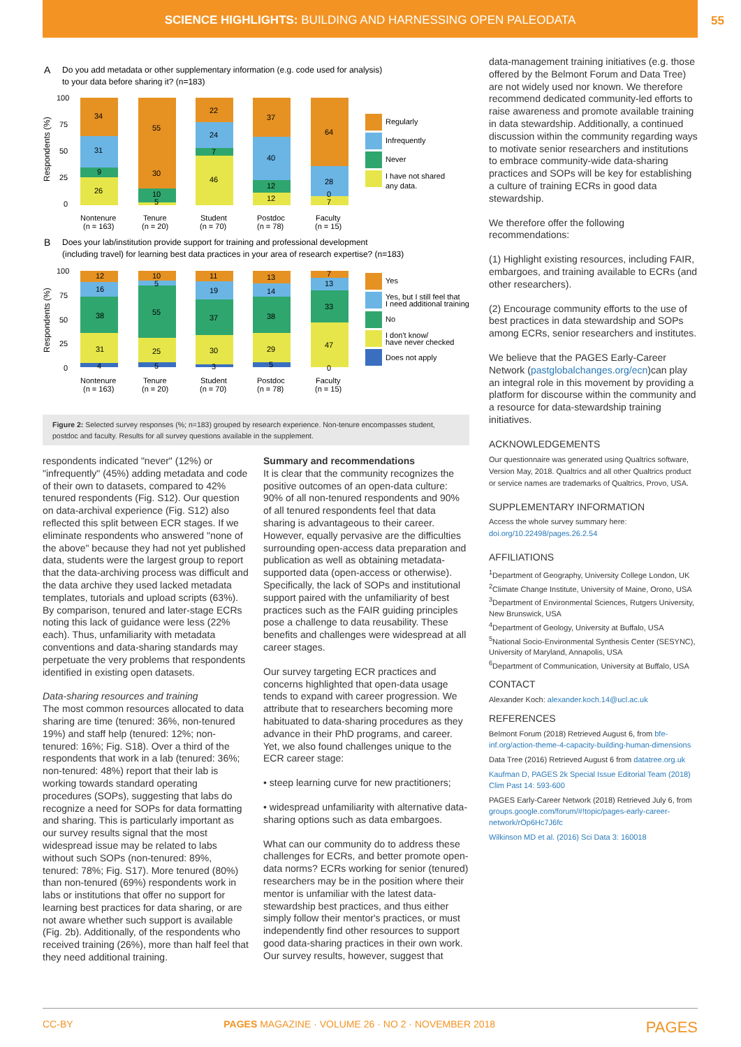SCIENCE HIGHLIGHTS: BUILDING AND HARNESSING OPEN PALEODATA
55
A
Do you add metadata or other supplementary information (e.g. code used for analysis)
to your data before sharing it? (n=183)
34
31
9
26
55
30
10
5
22
24
7
46
37
40
12
12
64
28
0
7
100
75
50
25
0
Respondents (%)
Nontenure
(n = 163)
Tenure
(n = 20)
Student
(n = 70)
Postdoc
(n = 78)
Faculty
(n = 15)
Regularly
Infrequently
Never
I have not shared
any data.
B
Does your lab/institution provide support for training and professional development
(including travel) for learning best data practices in your area of research expertise? (n=183)
12
16
38
31
4
10
5
55
25
5
11
19
37
30
3
13
14
38
29
5
7
13
33
47
0
100
75
50
25
0
Respondents (%)
Nontenure
(n = 163)
Tenure
(n = 20)
Student
(n = 70)
Postdoc
(n = 78)
Faculty
(n = 15)
Yes
Yes, but I still feel that
I need additional training
No
I don't know/
have never checked
Does not apply
Figure 2: Selected survey responses (%; n=183) grouped by research experience. Non-tenure encompasses student, postdoc and faculty. Results for all survey questions available in the supplement.
respondents indicated "never" (12%) or "infrequently" (45%) adding metadata and code of their own to datasets, compared to 42% tenured respondents (Fig. S12). Our question on data-archival experience (Fig. S12) also reflected this split between ECR stages. If we eliminate respondents who answered "none of the above" because they had not yet published data, students were the largest group to report that the data-archiving process was difficult and the data archive they used lacked metadata templates, tutorials and upload scripts (63%). By comparison, tenured and later-stage ECRs noting this lack of guidance were less (22% each). Thus, unfamiliarity with metadata conventions and data-sharing standards may perpetuate the very problems that respondents identified in existing open datasets.
Data-sharing resources and training
The most common resources allocated to data sharing are time (tenured: 36%, non-tenured 19%) and staff help (tenured: 12%; non-tenured: 16%; Fig. S18). Over a third of the respondents that work in a lab (tenured: 36%; non-tenured: 48%) report that their lab is working towards standard operating procedures (SOPs), suggesting that labs do recognize a need for SOPs for data formatting and sharing. This is particularly important as our survey results signal that the most widespread issue may be related to labs without such SOPs (non-tenured: 89%, tenured: 78%; Fig. S17). More tenured (80%) than non-tenured (69%) respondents work in labs or institutions that offer no support for learning best practices for data sharing, or are not aware whether such support is available (Fig. 2b). Additionally, of the respondents who received training (26%), more than half feel that they need additional training.
Summary and recommendations
It is clear that the community recognizes the positive outcomes of an open-data culture: 90% of all non-tenured respondents and 90% of all tenured respondents feel that data sharing is advantageous to their career. However, equally pervasive are the difficulties surrounding open-access data preparation and publication as well as obtaining metadata-supported data (open-access or otherwise). Specifically, the lack of SOPs and institutional support paired with the unfamiliarity of best practices such as the FAIR guiding principles pose a challenge to data reusability. These benefits and challenges were widespread at all career stages.
Our survey targeting ECR practices and concerns highlighted that open-data usage tends to expand with career progression. We attribute that to researchers becoming more habituated to data-sharing procedures as they advance in their PhD programs, and career. Yet, we also found challenges unique to the ECR career stage:
• steep learning curve for new practitioners;
• widespread unfamiliarity with alternative data-sharing options such as data embargoes.
What can our community do to address these challenges for ECRs, and better promote open-data norms? ECRs working for senior (tenured) researchers may be in the position where their mentor is unfamiliar with the latest data-stewardship best practices, and thus either simply follow their mentor's practices, or must independently find other resources to support good data-sharing practices in their own work. Our survey results, however, suggest that
data-management training initiatives (e.g. those offered by the Belmont Forum and Data Tree) are not widely used nor known. We therefore recommend dedicated community-led efforts to raise awareness and promote available training in data stewardship. Additionally, a continued discussion within the community regarding ways to motivate senior researchers and institutions to embrace community-wide data-sharing practices and SOPs will be key for establishing a culture of training ECRs in good data stewardship.
We therefore offer the following recommendations:
(1) Highlight existing resources, including FAIR, embargoes, and training available to ECRs (and other researchers).
(2) Encourage community efforts to the use of best practices in data stewardship and SOPs among ECRs, senior researchers and institutes.
We believe that the PAGES Early-Career Network (pastglobalchanges.org/ecn)can play an integral role in this movement by providing a platform for discourse within the community and a resource for data-stewardship training initiatives.
ACKNOWLEDGEMENTS
Our questionnaire was generated using Qualtrics software, Version May, 2018. Qualtrics and all other Qualtrics product or service names are trademarks of Qualtrics, Provo, USA.
SUPPLEMENTARY INFORMATION
Access the whole survey summary here:
doi.org/10.22498/pages.26.2.54
AFFILIATIONS
<sup>1</sup> Department of Geography, University College London, UK
<sup>2</sup> Climate Change Institute, University of Maine, Orono, USA
<sup>3</sup> Department of Environmental Sciences, Rutgers University, New Brunswick, USA
<sup>4</sup> Department of Geology, University at Buffalo, USA
<sup>5</sup> National Socio-Environmental Synthesis Center (SESYNC), University of Maryland, Annapolis, USA
<sup>6</sup> Department of Communication, University at Buffalo, USA
CONTACT
Alexander Koch: alexander.koch.14@ucl.ac.uk
REFERENCES
Belmont Forum (2018) Retrieved August 6, from bfe-inf.org/action-theme-4-capacity-building-human-dimensions
Data Tree (2016) Retrieved August 6 from datatree.org.uk
Kaufman D, PAGES 2k Special Issue Editorial Team (2018) Clim Past 14: 593-600
PAGES Early-Career Network (2018) Retrieved July 6, from groups.google.com/forum/#!topic/pages-early-career-network/rOp6Hc7J6fc
Wilkinson MD et al. (2016) Sci Data 3: 160018
CC-BY PAGES MAGAZINE · VOLUME 26 · NO 2 · NOVEMBER 2018 PAGES